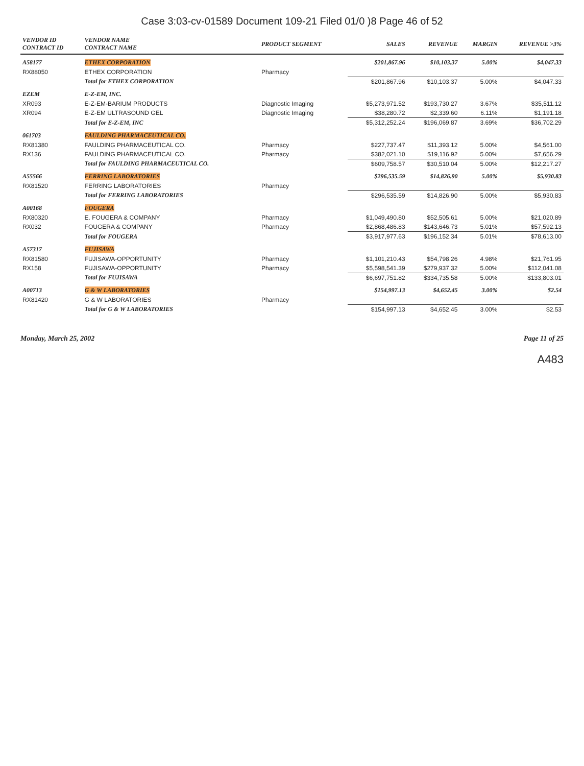Case 3:03-cv-01589 Document 109-21 Filed 01/0 )8 Page 46 of 52
| VENDOR ID CONTRACT ID | VENDOR NAME CONTRACT NAME | PRODUCT SEGMENT | SALES | REVENUE | MARGIN | REVENUE >3% |
| --- | --- | --- | --- | --- | --- | --- |
| A58177 | ETHEX CORPORATION | | $201,867.96 | $10,103.37 | 5.00% | $4,047.33 |
| RX88050 | ETHEX CORPORATION | Pharmacy | | | | |
| | Total for ETHEX CORPORATION | | $201,867.96 | $10,103.37 | 5.00% | $4,047.33 |
| EZEM | E-Z-EM, INC. | | | | | |
| XR093 | E-Z-EM-BARIUM PRODUCTS | Diagnostic Imaging | $5,273,971.52 | $193,730.27 | 3.67% | $35,511.12 |
| XR094 | E-Z-EM ULTRASOUND GEL | Diagnostic Imaging | $38,280.72 | $2,339.60 | 6.11% | $1,191.18 |
| | Total for E-Z-EM, INC | | $5,312,252.24 | $196,069.87 | 3.69% | $36,702.29 |
| 061703 | FAULDING PHARMACEUTICAL CO. | | | | | |
| RX81380 | FAULDING PHARMACEUTICAL CO. | Pharmacy | $227,737.47 | $11,393.12 | 5.00% | $4,561.00 |
| RX136 | FAULDING PHARMACEUTICAL CO. | Pharmacy | $382,021.10 | $19,116.92 | 5.00% | $7,656.29 |
| | Total for FAULDING PHARMACEUTICAL CO. | | $609,758.57 | $30,510.04 | 5.00% | $12,217.27 |
| A55566 | FERRING LABORATORIES | | $296,535.59 | $14,826.90 | 5.00% | $5,930.83 |
| RX81520 | FERRING LABORATORIES | Pharmacy | | | | |
| | Total for FERRING LABORATORIES | | $296,535.59 | $14,826.90 | 5.00% | $5,930.83 |
| A00168 | FOUGERA | | | | | |
| RX80320 | E. FOUGERA & COMPANY | Pharmacy | $1,049,490.80 | $52,505.61 | 5.00% | $21,020.89 |
| RX032 | FOUGERA & COMPANY | Pharmacy | $2,868,486.83 | $143,646.73 | 5.01% | $57,592.13 |
| | Total for FOUGERA | | $3,917,977.63 | $196,152.34 | 5.01% | $78,613.00 |
| A57317 | FUJISAWA | | | | | |
| RX81580 | FUJISAWA-OPPORTUNITY | Pharmacy | $1,101,210.43 | $54,798.26 | 4.98% | $21,761.95 |
| RX158 | FUJISAWA-OPPORTUNITY | Pharmacy | $5,598,541.39 | $279,937.32 | 5.00% | $112,041.08 |
| | Total for FUJISAWA | | $6,697,751.82 | $334,735.58 | 5.00% | $133,803.01 |
| A00713 | G & W LABORATORIES | | $154,997.13 | $4,652.45 | 3.00% | $2.54 |
| RX81420 | G & W LABORATORIES | Pharmacy | | | | |
| | Total for G & W LABORATORIES | | $154,997.13 | $4,652.45 | 3.00% | $2.53 |
Monday, March 25, 2002 Page 11 of 25
A483